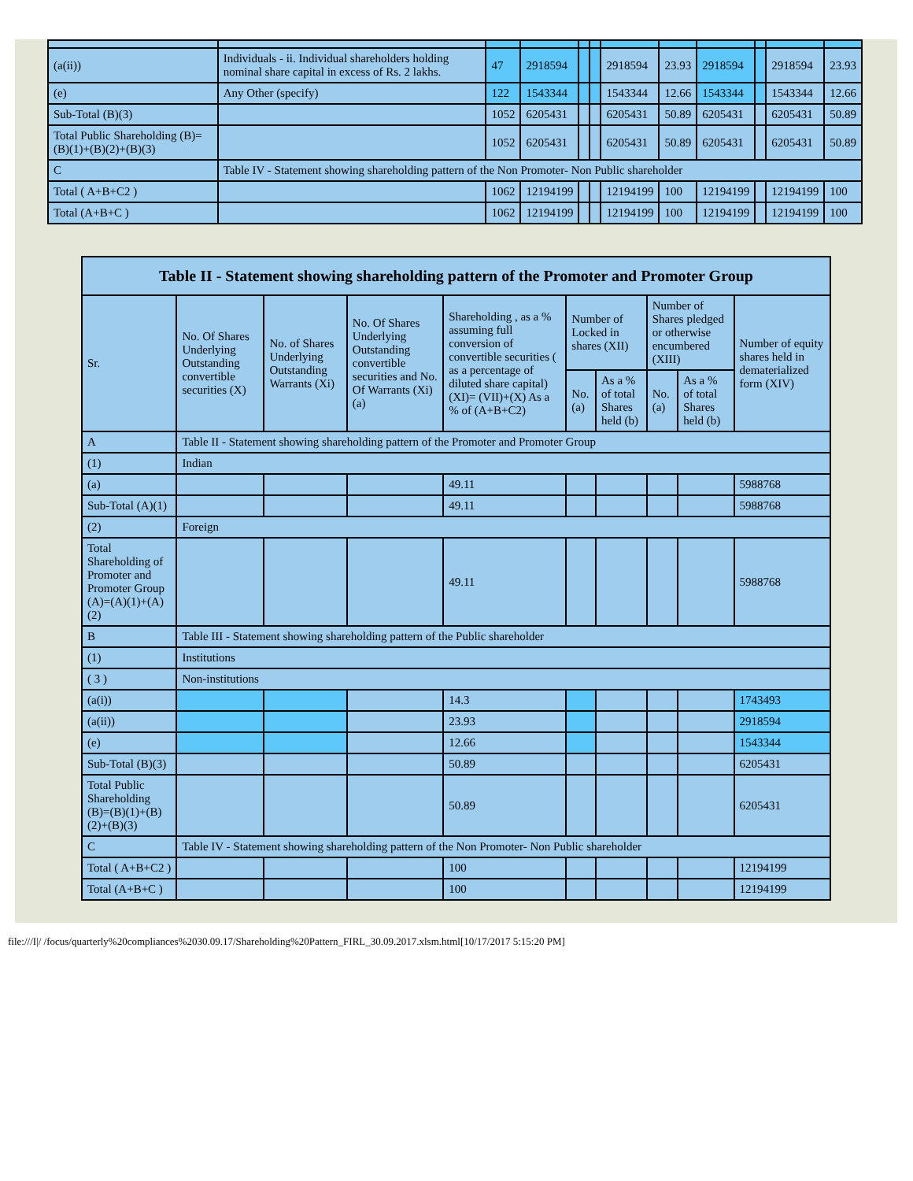| (a(ii)) | Individuals - ii. Individual shareholders holding nominal share capital in excess of Rs. 2 lakhs. | 47 | 2918594 | | | 2918594 | 23.93 | 2918594 | | 2918594 | 23.93 |
| (e) | Any Other (specify) | 122 | 1543344 | | | 1543344 | 12.66 | 1543344 | | 1543344 | 12.66 |
| Sub-Total (B)(3) | | 1052 | 6205431 | | | 6205431 | 50.89 | 6205431 | | 6205431 | 50.89 |
| Total Public Shareholding (B)=(B)(1)+(B)(2)+(B)(3) | | 1052 | 6205431 | | | 6205431 | 50.89 | 6205431 | | 6205431 | 50.89 |
| C | Table IV - Statement showing shareholding pattern of the Non Promoter- Non Public shareholder | | | | | | | | | | |
| Total ( A+B+C2 ) | | 1062 | 12194199 | | | 12194199 | 100 | 12194199 | | 12194199 | 100 |
| Total (A+B+C ) | | 1062 | 12194199 | | | 12194199 | 100 | 12194199 | | 12194199 | 100 |
| Table II - Statement showing shareholding pattern of the Promoter and Promoter Group | | | | | | | | | |
| --- | --- | --- | --- | --- | --- | --- | --- | --- | --- |
| Sr. | No. Of Shares Underlying Outstanding convertible securities (X) | No. of Shares Underlying Outstanding Warrants (Xi) | No. Of Shares Underlying Outstanding convertible securities and No. Of Warrants (Xi) (a) | Shareholding , as a % assuming full conversion of convertible securities ( as a percentage of diluted share capital) (XI)= (VII)+(X) As a % of (A+B+C2) | Number of Locked in shares (XII) | | Number of Shares pledged or otherwise encumbered (XIII) | | Number of equity shares held in dematerialized form (XIV) |
| | | | | | No. (a) | As a % of total Shares held (b) | No. (a) | As a % of total Shares held (b) | |
| A | Table II - Statement showing shareholding pattern of the Promoter and Promoter Group | | | | | | | | |
| (1) | Indian | | | | | | | | |
| (a) | | | | 49.11 | | | | | 5988768 |
| Sub-Total (A)(1) | | | | 49.11 | | | | | 5988768 |
| (2) | Foreign | | | | | | | | |
| Total Shareholding of Promoter and Promoter Group (A)=(A)(1)+(A)(2) | | | | 49.11 | | | | | 5988768 |
| B | Table III - Statement showing shareholding pattern of the Public shareholder | | | | | | | | |
| (1) | Institutions | | | | | | | | |
| ( 3 ) | Non-institutions | | | | | | | | |
| (a(i)) | | | | 14.3 | | | | | 1743493 |
| (a(ii)) | | | | 23.93 | | | | | 2918594 |
| (e) | | | | 12.66 | | | | | 1543344 |
| Sub-Total (B)(3) | | | | 50.89 | | | | | 6205431 |
| Total Public Shareholding (B)=(B)(1)+(B)(2)+(B)(3) | | | | 50.89 | | | | | 6205431 |
| C | Table IV - Statement showing shareholding pattern of the Non Promoter- Non Public shareholder | | | | | | | | |
| Total ( A+B+C2 ) | | | | 100 | | | | | 12194199 |
| Total (A+B+C ) | | | | 100 | | | | | 12194199 |
file:///I|/ /focus/quarterly%20compliances%2030.09.17/Shareholding%20Pattern_FIRL_30.09.2017.xlsm.html[10/17/2017 5:15:20 PM]